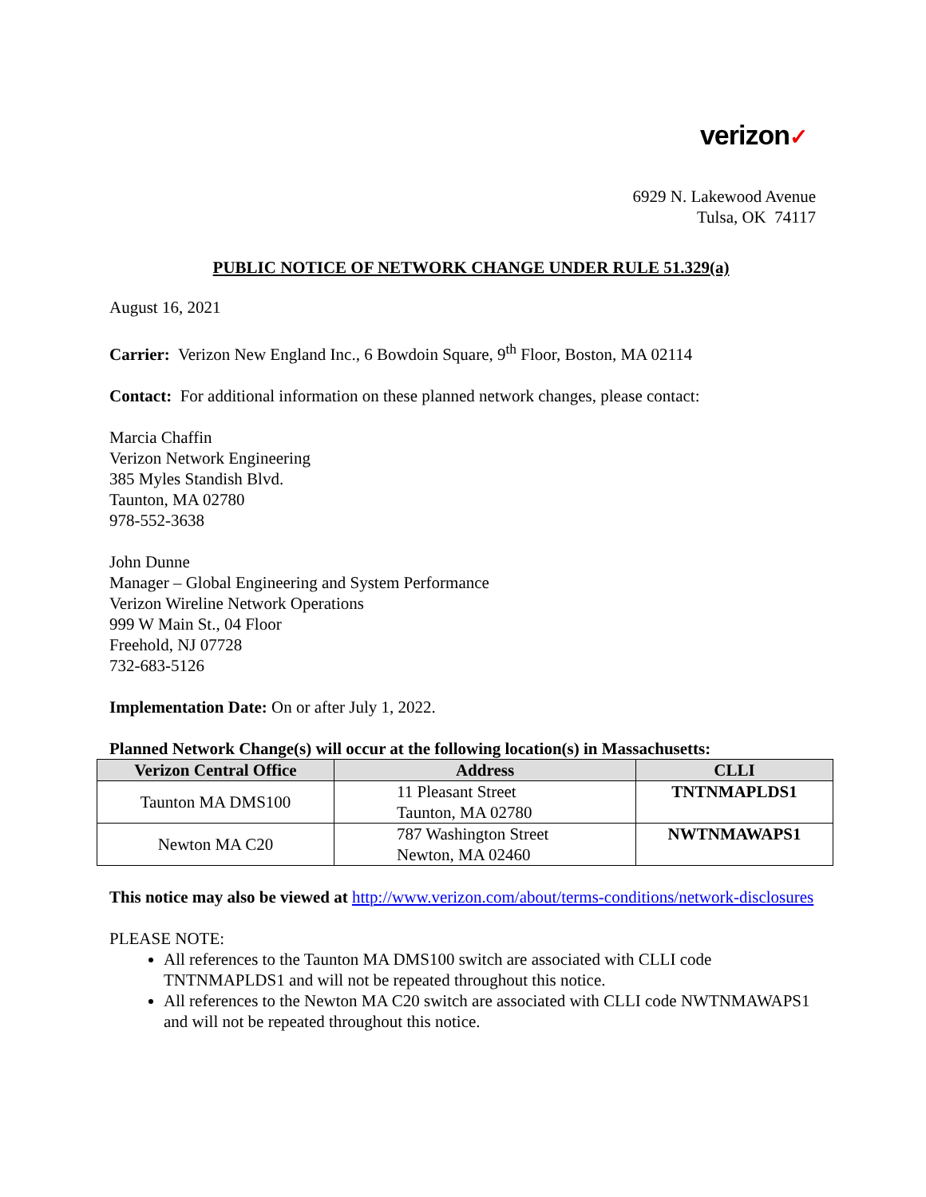verizon✓
6929 N. Lakewood Avenue
Tulsa, OK 74117
PUBLIC NOTICE OF NETWORK CHANGE UNDER RULE 51.329(a)
August 16, 2021
Carrier: Verizon New England Inc., 6 Bowdoin Square, 9<sup>th</sup> Floor, Boston, MA 02114
Contact: For additional information on these planned network changes, please contact:
Marcia Chaffin
Verizon Network Engineering
385 Myles Standish Blvd.
Taunton, MA 02780
978-552-3638
John Dunne
Manager – Global Engineering and System Performance
Verizon Wireline Network Operations
999 W Main St., 04 Floor
Freehold, NJ 07728
732-683-5126
Implementation Date: On or after July 1, 2022.
Planned Network Change(s) will occur at the following location(s) in Massachusetts:
| Verizon Central Office | Address | CLLI |
| --- | --- | --- |
| Taunton MA DMS100 | 11 Pleasant Street Taunton, MA 02780 | TNTNMAPLDS1 |
| Newton MA C20 | 787 Washington Street Newton, MA 02460 | NWTNMAWAPS1 |
This notice may also be viewed at http://www.verizon.com/about/terms-conditions/network-disclosures
PLEASE NOTE:
All references to the Taunton MA DMS100 switch are associated with CLLI code TNTNMAPLDS1 and will not be repeated throughout this notice.
All references to the Newton MA C20 switch are associated with CLLI code NWTNMAWAPS1 and will not be repeated throughout this notice.